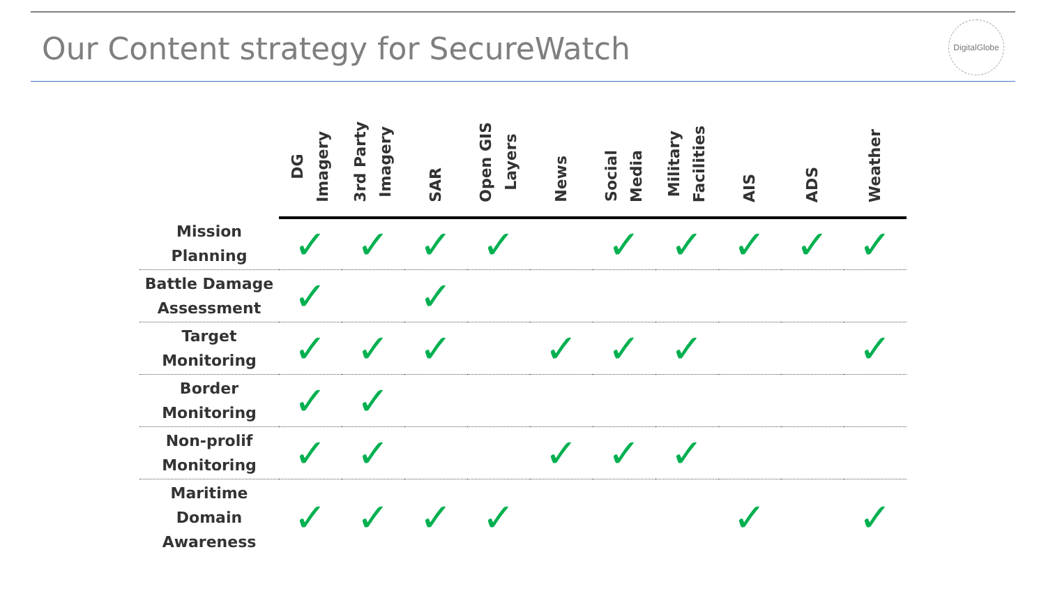Our Content strategy for SecureWatch
DigitalGlobe
| | DG Imagery | 3rd Party Imagery | SAR | Open GIS Layers | News | Social Media | Military Facilities | AIS | ADS | Weather |
| --- | --- | --- | --- | --- | --- | --- | --- | --- | --- | --- |
| Mission Planning | ✓ | ✓ | ✓ | ✓ | | ✓ | ✓ | ✓ | ✓ | ✓ |
| Battle Damage Assessment | ✓ | | ✓ | | | | | | | |
| Target Monitoring | ✓ | ✓ | ✓ | | ✓ | ✓ | ✓ | | | ✓ |
| Border Monitoring | ✓ | ✓ | | | | | | | | |
| Non-prolif Monitoring | ✓ | ✓ | | | ✓ | ✓ | ✓ | | | |
| Maritime Domain Awareness | ✓ | ✓ | ✓ | ✓ | | | | ✓ | | ✓ |